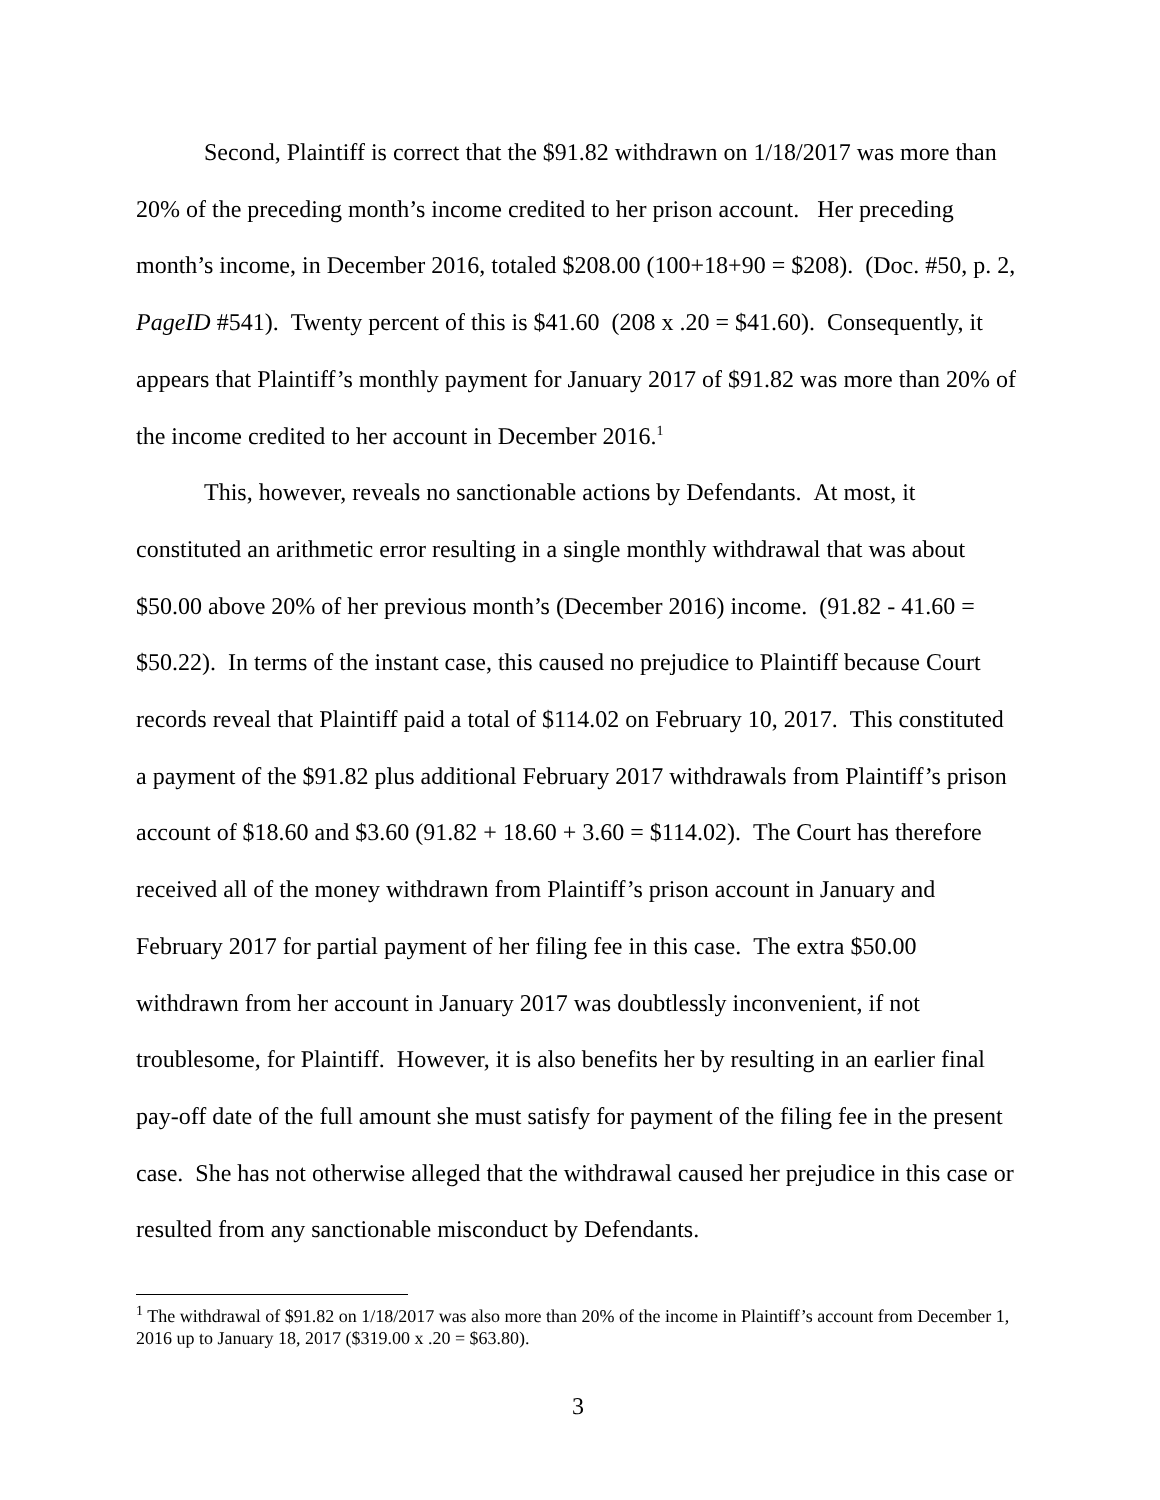Second, Plaintiff is correct that the $91.82 withdrawn on 1/18/2017 was more than 20% of the preceding month’s income credited to her prison account. Her preceding month’s income, in December 2016, totaled $208.00 (100+18+90 = $208). (Doc. #50, p. 2, PageID #541). Twenty percent of this is $41.60 (208 x .20 = $41.60). Consequently, it appears that Plaintiff’s monthly payment for January 2017 of $91.82 was more than 20% of the income credited to her account in December 2016.<sup>1</sup>
This, however, reveals no sanctionable actions by Defendants. At most, it constituted an arithmetic error resulting in a single monthly withdrawal that was about $50.00 above 20% of her previous month’s (December 2016) income. (91.82 - 41.60 = $50.22). In terms of the instant case, this caused no prejudice to Plaintiff because Court records reveal that Plaintiff paid a total of $114.02 on February 10, 2017. This constituted a payment of the $91.82 plus additional February 2017 withdrawals from Plaintiff’s prison account of $18.60 and $3.60 (91.82 + 18.60 + 3.60 = $114.02). The Court has therefore received all of the money withdrawn from Plaintiff’s prison account in January and February 2017 for partial payment of her filing fee in this case. The extra $50.00 withdrawn from her account in January 2017 was doubtlessly inconvenient, if not troublesome, for Plaintiff. However, it is also benefits her by resulting in an earlier final pay-off date of the full amount she must satisfy for payment of the filing fee in the present case. She has not otherwise alleged that the withdrawal caused her prejudice in this case or resulted from any sanctionable misconduct by Defendants.
<sup>1</sup> The withdrawal of $91.82 on 1/18/2017 was also more than 20% of the income in Plaintiff’s account from December 1, 2016 up to January 18, 2017 ($319.00 x .20 = $63.80).
3